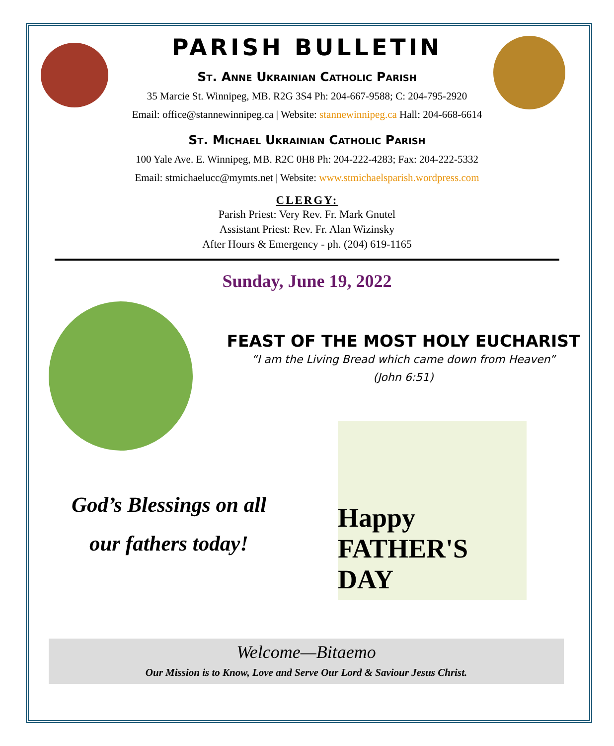PARISH BULLETIN
St. Anne Ukrainian Catholic Parish
35 Marcie St. Winnipeg, MB. R2G 3S4 Ph: 204-667-9588; C: 204-795-2920
Email: office@stannewinnipeg.ca | Website: stannewinnipeg.ca Hall: 204-668-6614
St. Michael Ukrainian Catholic Parish
100 Yale Ave. E. Winnipeg, MB. R2C 0H8 Ph: 204-222-4283; Fax: 204-222-5332
Email: stmichaelucc@mymts.net | Website: www.stmichaelsparish.wordpress.com
CLERGY:
Parish Priest: Very Rev. Fr. Mark Gnutel
Assistant Priest: Rev. Fr. Alan Wizinsky
After Hours & Emergency - ph. (204) 619-1165
Sunday, June 19, 2022
FEAST OF THE MOST HOLY EUCHARIST
“I am the Living Bread which came down from Heaven”
(John 6:51)
God’s Blessings on all
our fathers today!
Happy FATHER'S DAY
Welcome—Bitaemo
Our Mission is to Know, Love and Serve Our Lord & Saviour Jesus Christ.